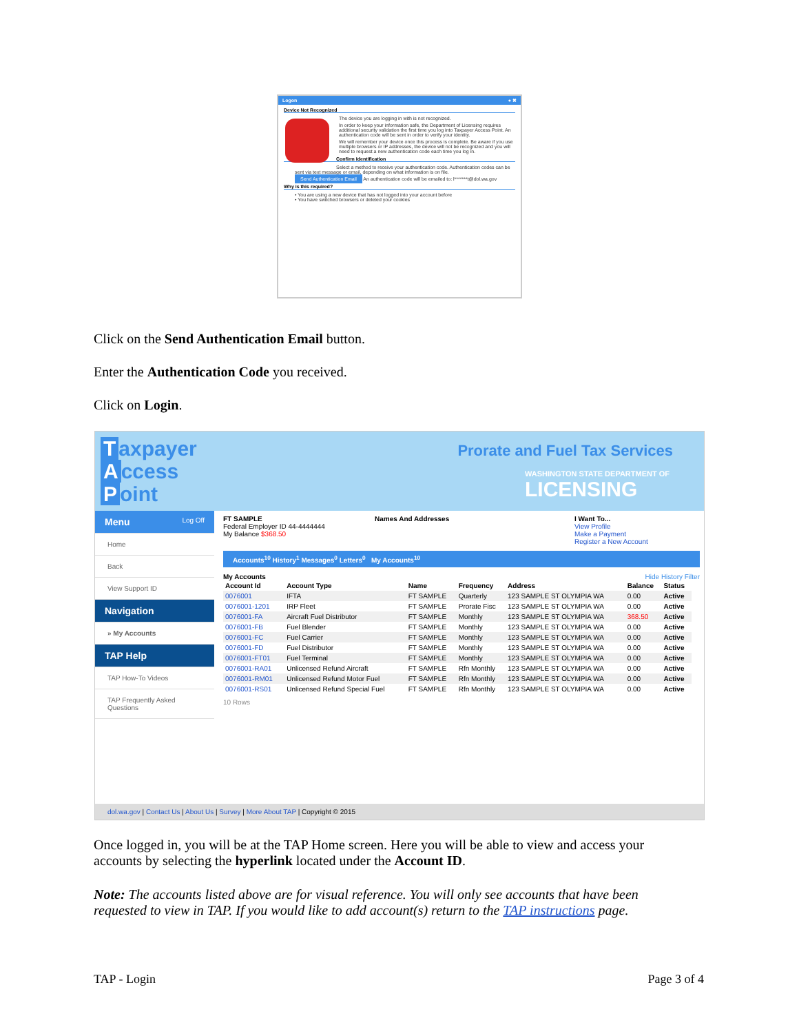Logon ● ✖
Device Not Recognized
The device you are logging in with is not recognized.
In order to keep your information safe, the Department of Licensing requires additional security validation the first time you log into Taxpayer Access Point. An authentication code will be sent in order to verify your identity.
We will remember your device once this process is complete. Be aware if you use multiple browsers or IP addresses, the device will not be recognized and you will need to request a new authentication code each time you log in.
Confirm Identification
Select a method to receive your authentication code. Authentication codes can be sent via text message or email, depending on what information is on file.
Send Authentication Email An authentication code will be emailed to: l*******t@dol.wa.gov
Why is this required?
• You are using a new device that has not logged into your account before
• You have switched browsers or deleted your cookies
Click on the Send Authentication Email button.
Enter the Authentication Code you received.
Click on Login.
Taxpayer
Access
Point
Prorate and Fuel Tax Services
WASHINGTON STATE DEPARTMENT OF
LICENSING
Menu Log Off
Home
Back
View Support ID
Navigation
» My Accounts
TAP Help
TAP How-To Videos
TAP Frequently Asked Questions
FT SAMPLE
Federal Employer ID 44-4444444
My Balance $368.50
Names And Addresses I Want To...
View Profile
Make a Payment
Register a New Account
Accounts<sup>10</sup> History<sup>1</sup> Messages<sup>0</sup> Letters<sup>0</sup> My Accounts<sup>10</sup>
My Accounts Hide History Filter
| Account Id | Account Type | Name | Frequency | Address | Balance | Status |
| --- | --- | --- | --- | --- | --- | --- |
| 0076001 | IFTA | FT SAMPLE | Quarterly | 123 SAMPLE ST OLYMPIA WA | 0.00 | Active |
| 0076001-1201 | IRP Fleet | FT SAMPLE | Prorate Fisc | 123 SAMPLE ST OLYMPIA WA | 0.00 | Active |
| 0076001-FA | Aircraft Fuel Distributor | FT SAMPLE | Monthly | 123 SAMPLE ST OLYMPIA WA | 368.50 | Active |
| 0076001-FB | Fuel Blender | FT SAMPLE | Monthly | 123 SAMPLE ST OLYMPIA WA | 0.00 | Active |
| 0076001-FC | Fuel Carrier | FT SAMPLE | Monthly | 123 SAMPLE ST OLYMPIA WA | 0.00 | Active |
| 0076001-FD | Fuel Distributor | FT SAMPLE | Monthly | 123 SAMPLE ST OLYMPIA WA | 0.00 | Active |
| 0076001-FT01 | Fuel Terminal | FT SAMPLE | Monthly | 123 SAMPLE ST OLYMPIA WA | 0.00 | Active |
| 0076001-RA01 | Unlicensed Refund Aircraft | FT SAMPLE | Rfn Monthly | 123 SAMPLE ST OLYMPIA WA | 0.00 | Active |
| 0076001-RM01 | Unlicensed Refund Motor Fuel | FT SAMPLE | Rfn Monthly | 123 SAMPLE ST OLYMPIA WA | 0.00 | Active |
| 0076001-RS01 | Unlicensed Refund Special Fuel | FT SAMPLE | Rfn Monthly | 123 SAMPLE ST OLYMPIA WA | 0.00 | Active |
10 Rows
dol.wa.gov | Contact Us | About Us | Survey | More About TAP | Copyright © 2015
Once logged in, you will be at the TAP Home screen. Here you will be able to view and access your accounts by selecting the hyperlink located under the Account ID.
Note: The accounts listed above are for visual reference. You will only see accounts that have been requested to view in TAP. If you would like to add account(s) return to the TAP instructions page.
TAP - Login Page 3 of 4